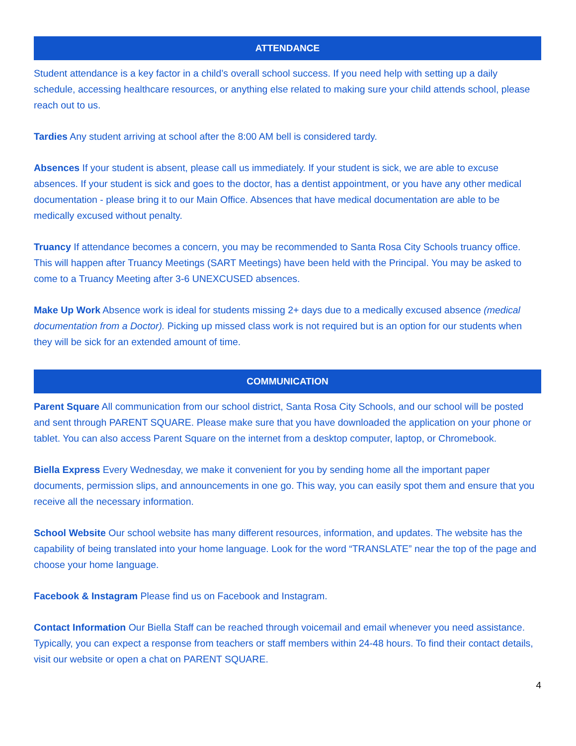ATTENDANCE
Student attendance is a key factor in a child’s overall school success. If you need help with setting up a daily schedule, accessing healthcare resources, or anything else related to making sure your child attends school, please reach out to us.
Tardies Any student arriving at school after the 8:00 AM bell is considered tardy.
Absences If your student is absent, please call us immediately. If your student is sick, we are able to excuse absences. If your student is sick and goes to the doctor, has a dentist appointment, or you have any other medical documentation - please bring it to our Main Office. Absences that have medical documentation are able to be medically excused without penalty.
Truancy If attendance becomes a concern, you may be recommended to Santa Rosa City Schools truancy office. This will happen after Truancy Meetings (SART Meetings) have been held with the Principal. You may be asked to come to a Truancy Meeting after 3-6 UNEXCUSED absences.
Make Up Work Absence work is ideal for students missing 2+ days due to a medically excused absence (medical documentation from a Doctor). Picking up missed class work is not required but is an option for our students when they will be sick for an extended amount of time.
COMMUNICATION
Parent Square All communication from our school district, Santa Rosa City Schools, and our school will be posted and sent through PARENT SQUARE. Please make sure that you have downloaded the application on your phone or tablet. You can also access Parent Square on the internet from a desktop computer, laptop, or Chromebook.
Biella Express Every Wednesday, we make it convenient for you by sending home all the important paper documents, permission slips, and announcements in one go. This way, you can easily spot them and ensure that you receive all the necessary information.
School Website Our school website has many different resources, information, and updates. The website has the capability of being translated into your home language. Look for the word “TRANSLATE” near the top of the page and choose your home language.
Facebook & Instagram Please find us on Facebook and Instagram.
Contact Information Our Biella Staff can be reached through voicemail and email whenever you need assistance. Typically, you can expect a response from teachers or staff members within 24-48 hours. To find their contact details, visit our website or open a chat on PARENT SQUARE.
4